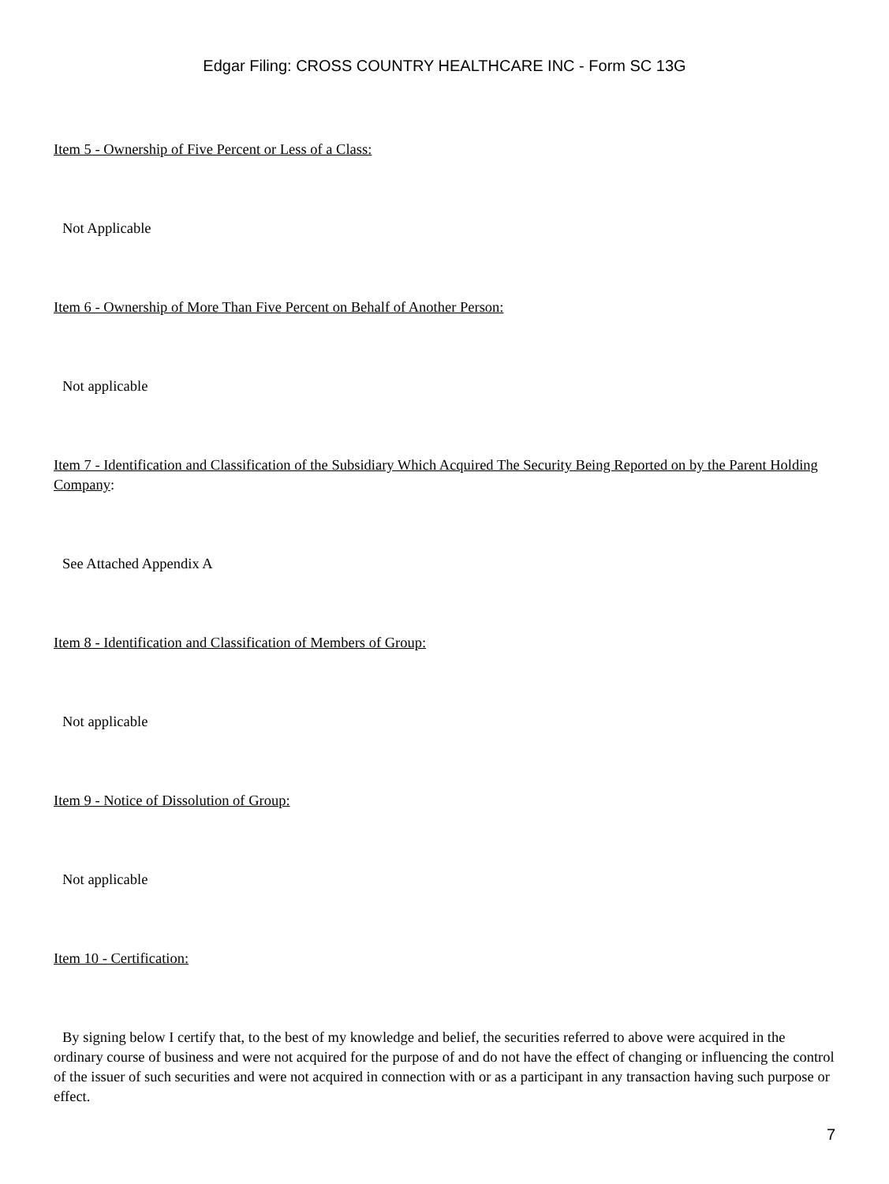Edgar Filing: CROSS COUNTRY HEALTHCARE INC - Form SC 13G
Item 5 - Ownership of Five Percent or Less of a Class:
Not Applicable
Item 6 - Ownership of More Than Five Percent on Behalf of Another Person:
Not applicable
Item 7 - Identification and Classification of the Subsidiary Which Acquired The Security Being Reported on by the Parent Holding Company:
See Attached Appendix A
Item 8 - Identification and Classification of Members of Group:
Not applicable
Item 9 - Notice of Dissolution of Group:
Not applicable
Item 10 - Certification:
By signing below I certify that, to the best of my knowledge and belief, the securities referred to above were acquired in the ordinary course of business and were not acquired for the purpose of and do not have the effect of changing or influencing the control of the issuer of such securities and were not acquired in connection with or as a participant in any transaction having such purpose or effect.
7